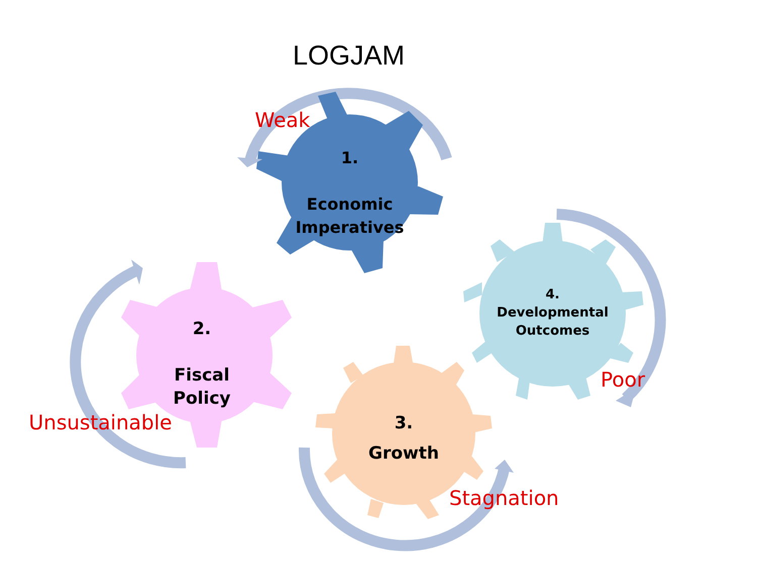LOGJAM
Weak
1.
Economic
Imperatives
4.
Developmental
Outcomes
Poor
2.
Fiscal
Policy
Unsustainable
3.
Growth
Stagnation